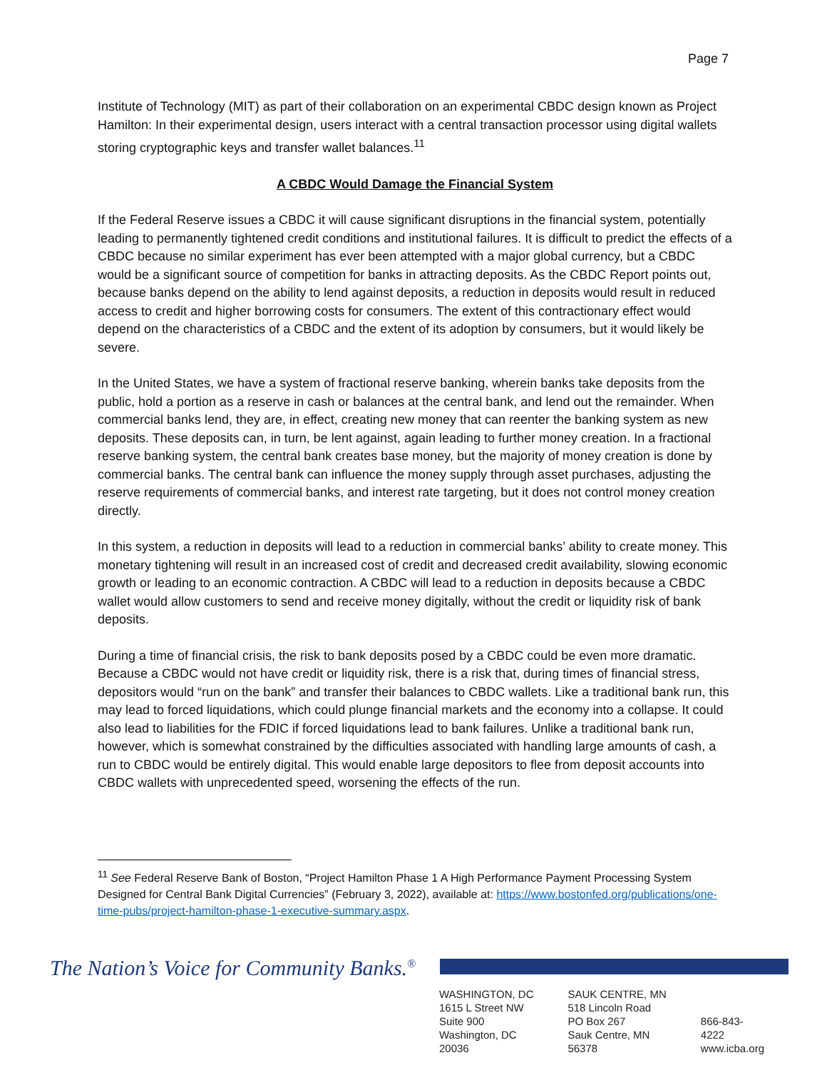Page 7
Institute of Technology (MIT) as part of their collaboration on an experimental CBDC design known as Project Hamilton: In their experimental design, users interact with a central transaction processor using digital wallets storing cryptographic keys and transfer wallet balances.<sup>11</sup>
A CBDC Would Damage the Financial System
If the Federal Reserve issues a CBDC it will cause significant disruptions in the financial system, potentially leading to permanently tightened credit conditions and institutional failures. It is difficult to predict the effects of a CBDC because no similar experiment has ever been attempted with a major global currency, but a CBDC would be a significant source of competition for banks in attracting deposits. As the CBDC Report points out, because banks depend on the ability to lend against deposits, a reduction in deposits would result in reduced access to credit and higher borrowing costs for consumers. The extent of this contractionary effect would depend on the characteristics of a CBDC and the extent of its adoption by consumers, but it would likely be severe.
In the United States, we have a system of fractional reserve banking, wherein banks take deposits from the public, hold a portion as a reserve in cash or balances at the central bank, and lend out the remainder. When commercial banks lend, they are, in effect, creating new money that can reenter the banking system as new deposits. These deposits can, in turn, be lent against, again leading to further money creation. In a fractional reserve banking system, the central bank creates base money, but the majority of money creation is done by commercial banks. The central bank can influence the money supply through asset purchases, adjusting the reserve requirements of commercial banks, and interest rate targeting, but it does not control money creation directly.
In this system, a reduction in deposits will lead to a reduction in commercial banks’ ability to create money. This monetary tightening will result in an increased cost of credit and decreased credit availability, slowing economic growth or leading to an economic contraction. A CBDC will lead to a reduction in deposits because a CBDC wallet would allow customers to send and receive money digitally, without the credit or liquidity risk of bank deposits.
During a time of financial crisis, the risk to bank deposits posed by a CBDC could be even more dramatic. Because a CBDC would not have credit or liquidity risk, there is a risk that, during times of financial stress, depositors would “run on the bank” and transfer their balances to CBDC wallets. Like a traditional bank run, this may lead to forced liquidations, which could plunge financial markets and the economy into a collapse. It could also lead to liabilities for the FDIC if forced liquidations lead to bank failures. Unlike a traditional bank run, however, which is somewhat constrained by the difficulties associated with handling large amounts of cash, a run to CBDC would be entirely digital. This would enable large depositors to flee from deposit accounts into CBDC wallets with unprecedented speed, worsening the effects of the run.
<sup>11</sup> See Federal Reserve Bank of Boston, “Project Hamilton Phase 1 A High Performance Payment Processing System Designed for Central Bank Digital Currencies” (February 3, 2022), available at: https://www.bostonfed.org/publications/one-time-pubs/project-hamilton-phase-1-executive-summary.aspx.
The Nation’s Voice for Community Banks.<sup>®</sup>
WASHINGTON, DC
1615 L Street NW
Suite 900
Washington, DC 20036
SAUK CENTRE, MN
518 Lincoln Road
PO Box 267
Sauk Centre, MN 56378
866-843-4222
www.icba.org